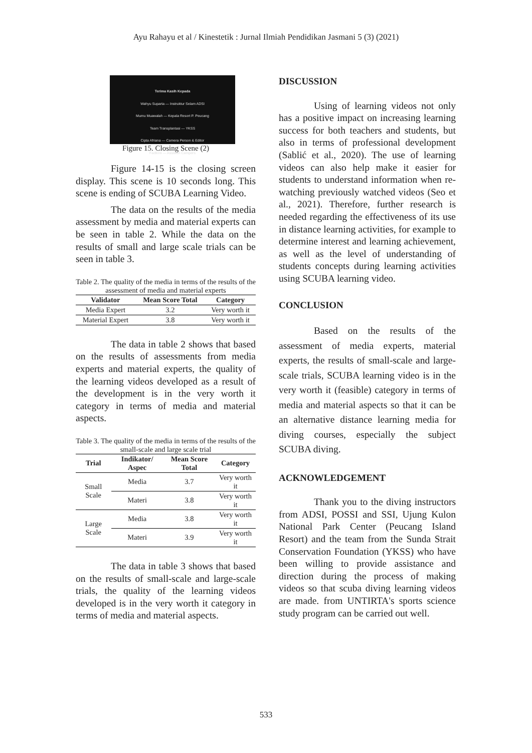Ayu Rahayu et al / Kinestetik : Jurnal Ilmiah Pendidikan Jasmani 5 (3) (2021)
Terima Kasih Kepada
Wahyu Suparta — Instruktur Selam ADSI
Mumu Muawalah — Kepala Resort P. Peucang
Team Transplantasi — YKSS
Cipta Afriana — Camera Person & Editor
Fadlioni — Assisten Campers
Figure 15. Closing Scene (2)
Figure 14-15 is the closing screen display. This scene is 10 seconds long. This scene is ending of SCUBA Learning Video.
The data on the results of the media assessment by media and material experts can be seen in table 2. While the data on the results of small and large scale trials can be seen in table 3.
Table 2. The quality of the media in terms of the results of the assessment of media and material experts
| Validator | Mean Score Total | Category |
| --- | --- | --- |
| Media Expert | 3.2 | Very worth it |
| Material Expert | 3.8 | Very worth it |
The data in table 2 shows that based on the results of assessments from media experts and material experts, the quality of the learning videos developed as a result of the development is in the very worth it category in terms of media and material aspects.
Table 3. The quality of the media in terms of the results of the small-scale and large scale trial
| Trial | Indikator/ Aspec | Mean Score Total | Category |
| --- | --- | --- | --- |
| Small Scale | Media | 3.7 | Very worth it |
| | Materi | 3.8 | Very worth it |
| Large Scale | Media | 3.8 | Very worth it |
| | Materi | 3.9 | Very worth it |
The data in table 3 shows that based on the results of small-scale and large-scale trials, the quality of the learning videos developed is in the very worth it category in terms of media and material aspects.
DISCUSSION
Using of learning videos not only has a positive impact on increasing learning success for both teachers and students, but also in terms of professional development (Sablić et al., 2020). The use of learning videos can also help make it easier for students to understand information when re-watching previously watched videos (Seo et al., 2021). Therefore, further research is needed regarding the effectiveness of its use in distance learning activities, for example to determine interest and learning achievement, as well as the level of understanding of students concepts during learning activities using SCUBA learning video.
CONCLUSION
Based on the results of the assessment of media experts, material experts, the results of small-scale and large-scale trials, SCUBA learning video is in the very worth it (feasible) category in terms of media and material aspects so that it can be an alternative distance learning media for diving courses, especially the subject SCUBA diving.
ACKNOWLEDGEMENT
Thank you to the diving instructors from ADSI, POSSI and SSI, Ujung Kulon National Park Center (Peucang Island Resort) and the team from the Sunda Strait Conservation Foundation (YKSS) who have been willing to provide assistance and direction during the process of making videos so that scuba diving learning videos are made. from UNTIRTA's sports science study program can be carried out well.
533